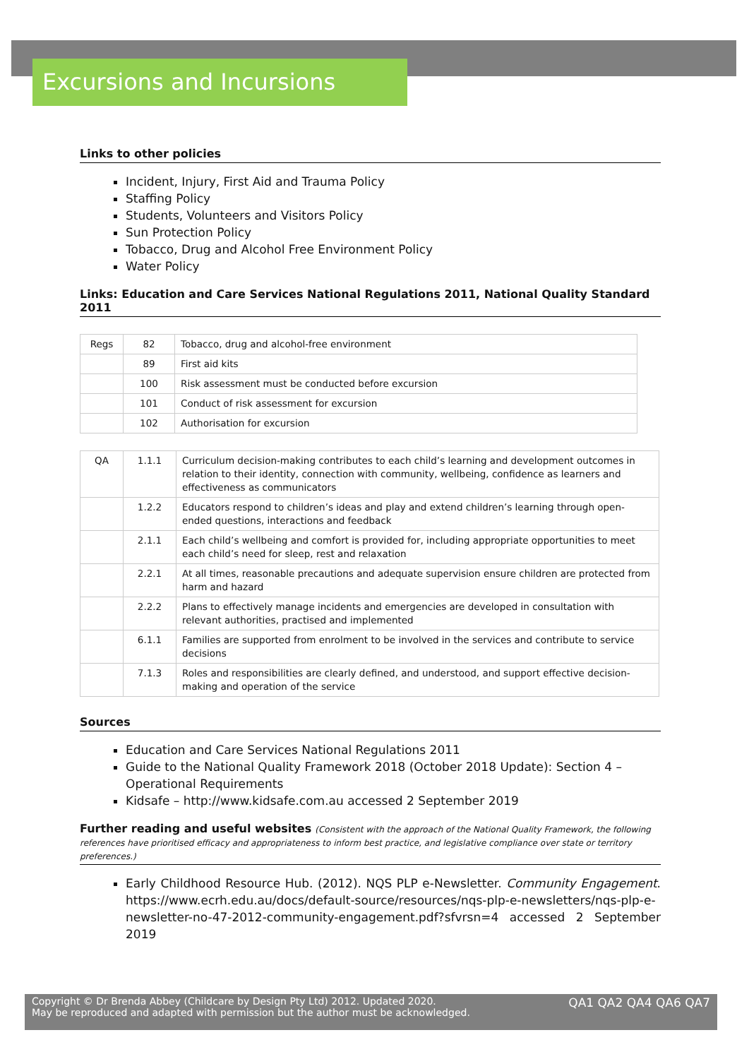Excursions and Incursions
Links to other policies
Incident, Injury, First Aid and Trauma Policy
Staffing Policy
Students, Volunteers and Visitors Policy
Sun Protection Policy
Tobacco, Drug and Alcohol Free Environment Policy
Water Policy
Links: Education and Care Services National Regulations 2011, National Quality Standard 2011
| Regs | 82 | Tobacco, drug and alcohol-free environment |
| | 89 | First aid kits |
| | 100 | Risk assessment must be conducted before excursion |
| | 101 | Conduct of risk assessment for excursion |
| | 102 | Authorisation for excursion |
| QA | 1.1.1 | Curriculum decision-making contributes to each child’s learning and development outcomes in relation to their identity, connection with community, wellbeing, confidence as learners and effectiveness as communicators |
| | 1.2.2 | Educators respond to children’s ideas and play and extend children’s learning through open-ended questions, interactions and feedback |
| | 2.1.1 | Each child’s wellbeing and comfort is provided for, including appropriate opportunities to meet each child’s need for sleep, rest and relaxation |
| | 2.2.1 | At all times, reasonable precautions and adequate supervision ensure children are protected from harm and hazard |
| | 2.2.2 | Plans to effectively manage incidents and emergencies are developed in consultation with relevant authorities, practised and implemented |
| | 6.1.1 | Families are supported from enrolment to be involved in the services and contribute to service decisions |
| | 7.1.3 | Roles and responsibilities are clearly defined, and understood, and support effective decision-making and operation of the service |
Sources
Education and Care Services National Regulations 2011
Guide to the National Quality Framework 2018 (October 2018 Update): Section 4 – Operational Requirements
Kidsafe – http://www.kidsafe.com.au accessed 2 September 2019
Further reading and useful websites (Consistent with the approach of the National Quality Framework, the following references have prioritised efficacy and appropriateness to inform best practice, and legislative compliance over state or territory preferences.)
Early Childhood Resource Hub. (2012). NQS PLP e-Newsletter. Community Engagement. https://www.ecrh.edu.au/docs/default-source/resources/nqs-plp-e-newsletters/nqs-plp-e-newsletter-no-47-2012-community-engagement.pdf?sfvrsn=4 accessed 2 September 2019
Copyright © Dr Brenda Abbey (Childcare by Design Pty Ltd) 2012. Updated 2020.
May be reproduced and adapted with permission but the author must be acknowledged.
QA1 QA2 QA4 QA6 QA7